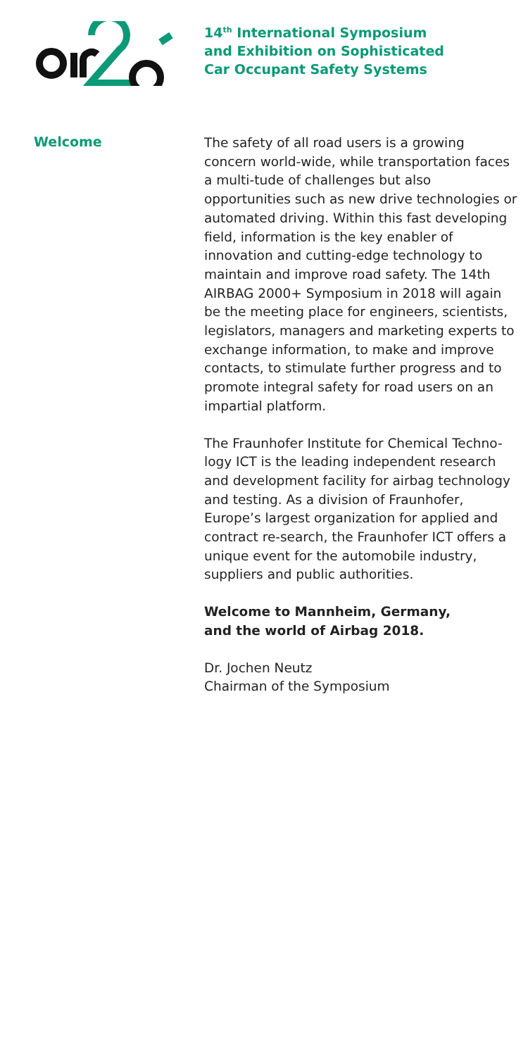14<sup>th</sup> International Symposium
and Exhibition on Sophisticated
Car Occupant Safety Systems
Welcome
The safety of all road users is a growing concern world-wide, while transportation faces a multi-tude of challenges but also opportunities such as new drive technologies or automated driving. Within this fast developing field, information is the key enabler of innovation and cutting-edge technology to maintain and improve road safety. The 14th AIRBAG 2000+ Symposium in 2018 will again be the meeting place for engineers, scientists, legislators, managers and marketing experts to exchange information, to make and improve contacts, to stimulate further progress and to promote integral safety for road users on an impartial platform.
The Fraunhofer Institute for Chemical Techno-logy ICT is the leading independent research and development facility for airbag technology and testing. As a division of Fraunhofer, Europe’s largest organization for applied and contract re-search, the Fraunhofer ICT offers a unique event for the automobile industry, suppliers and public authorities.
Welcome to Mannheim, Germany,
and the world of Airbag 2018.
Dr. Jochen Neutz
Chairman of the Symposium